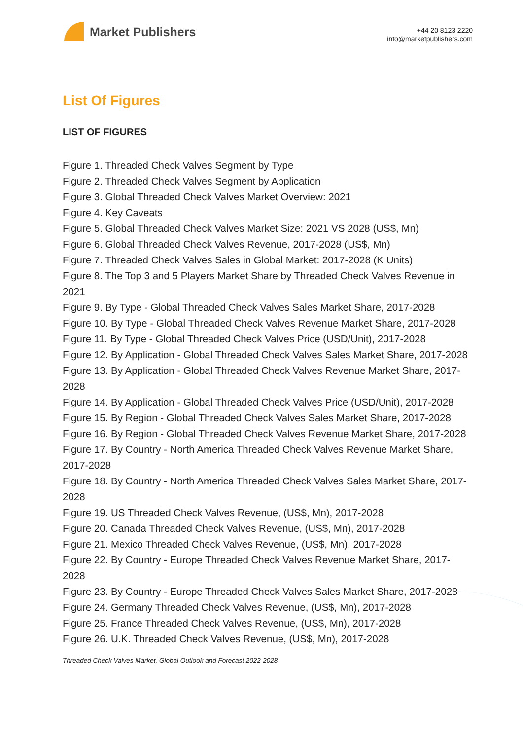Market Publishers
+44 20 8123 2220
info@marketpublishers.com
List Of Figures
LIST OF FIGURES
Figure 1. Threaded Check Valves Segment by Type
Figure 2. Threaded Check Valves Segment by Application
Figure 3. Global Threaded Check Valves Market Overview: 2021
Figure 4. Key Caveats
Figure 5. Global Threaded Check Valves Market Size: 2021 VS 2028 (US$, Mn)
Figure 6. Global Threaded Check Valves Revenue, 2017-2028 (US$, Mn)
Figure 7. Threaded Check Valves Sales in Global Market: 2017-2028 (K Units)
Figure 8. The Top 3 and 5 Players Market Share by Threaded Check Valves Revenue in 2021
Figure 9. By Type - Global Threaded Check Valves Sales Market Share, 2017-2028
Figure 10. By Type - Global Threaded Check Valves Revenue Market Share, 2017-2028
Figure 11. By Type - Global Threaded Check Valves Price (USD/Unit), 2017-2028
Figure 12. By Application - Global Threaded Check Valves Sales Market Share, 2017-2028
Figure 13. By Application - Global Threaded Check Valves Revenue Market Share, 2017-2028
Figure 14. By Application - Global Threaded Check Valves Price (USD/Unit), 2017-2028
Figure 15. By Region - Global Threaded Check Valves Sales Market Share, 2017-2028
Figure 16. By Region - Global Threaded Check Valves Revenue Market Share, 2017-2028
Figure 17. By Country - North America Threaded Check Valves Revenue Market Share, 2017-2028
Figure 18. By Country - North America Threaded Check Valves Sales Market Share, 2017-2028
Figure 19. US Threaded Check Valves Revenue, (US$, Mn), 2017-2028
Figure 20. Canada Threaded Check Valves Revenue, (US$, Mn), 2017-2028
Figure 21. Mexico Threaded Check Valves Revenue, (US$, Mn), 2017-2028
Figure 22. By Country - Europe Threaded Check Valves Revenue Market Share, 2017-2028
Figure 23. By Country - Europe Threaded Check Valves Sales Market Share, 2017-2028
Figure 24. Germany Threaded Check Valves Revenue, (US$, Mn), 2017-2028
Figure 25. France Threaded Check Valves Revenue, (US$, Mn), 2017-2028
Figure 26. U.K. Threaded Check Valves Revenue, (US$, Mn), 2017-2028
Threaded Check Valves Market, Global Outlook and Forecast 2022-2028